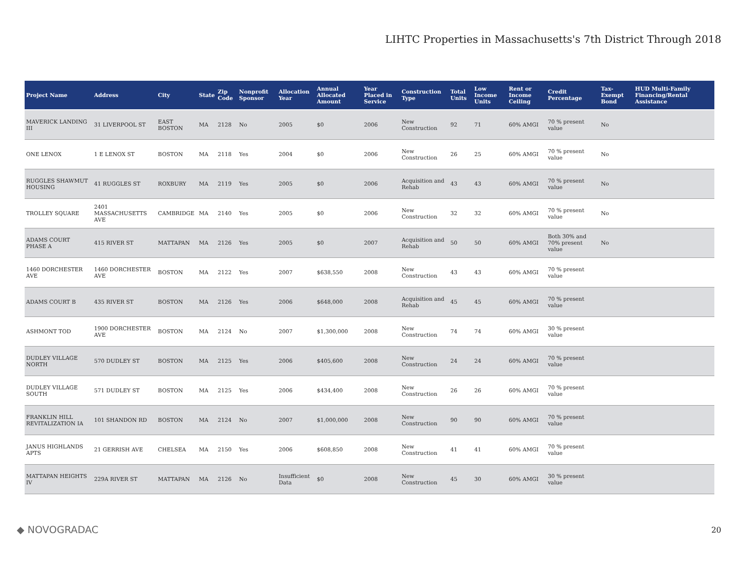LIHTC Properties in Massachusetts's 7th District Through 2018
| Project Name | Address | City | State | Zip Code | Nonprofit Sponsor | Allocation Year | Annual Allocated Amount | Year Placed in Service | Construction Type | Total Units | Low Income Units | Rent or Income Ceiling | Credit Percentage | Tax-Exempt Bond | HUD Multi-Family Financing/Rental Assistance |
| --- | --- | --- | --- | --- | --- | --- | --- | --- | --- | --- | --- | --- | --- | --- | --- |
| MAVERICK LANDING III | 31 LIVERPOOL ST | EAST BOSTON | MA | 2128 | No | 2005 | $0 | 2006 | New Construction | 92 | 71 | 60% AMGI | 70 % present value | No | |
| ONE LENOX | 1 E LENOX ST | BOSTON | MA | 2118 | Yes | 2004 | $0 | 2006 | New Construction | 26 | 25 | 60% AMGI | 70 % present value | No | |
| RUGGLES SHAWMUT HOUSING | 41 RUGGLES ST | ROXBURY | MA | 2119 | Yes | 2005 | $0 | 2006 | Acquisition and Rehab | 43 | 43 | 60% AMGI | 70 % present value | No | |
| TROLLEY SQUARE | 2401 MASSACHUSETTS AVE | CAMBRIDGE | MA | 2140 | Yes | 2005 | $0 | 2006 | New Construction | 32 | 32 | 60% AMGI | 70 % present value | No | |
| ADAMS COURT PHASE A | 415 RIVER ST | MATTAPAN | MA | 2126 | Yes | 2005 | $0 | 2007 | Acquisition and Rehab | 50 | 50 | 60% AMGI | Both 30% and 70% present value | No | |
| 1460 DORCHESTER AVE | 1460 DORCHESTER AVE | BOSTON | MA | 2122 | Yes | 2007 | $638,550 | 2008 | New Construction | 43 | 43 | 60% AMGI | 70 % present value | | |
| ADAMS COURT B | 435 RIVER ST | BOSTON | MA | 2126 | Yes | 2006 | $648,000 | 2008 | Acquisition and Rehab | 45 | 45 | 60% AMGI | 70 % present value | | |
| ASHMONT TOD | 1900 DORCHESTER AVE | BOSTON | MA | 2124 | No | 2007 | $1,300,000 | 2008 | New Construction | 74 | 74 | 60% AMGI | 30 % present value | | |
| DUDLEY VILLAGE NORTH | 570 DUDLEY ST | BOSTON | MA | 2125 | Yes | 2006 | $405,600 | 2008 | New Construction | 24 | 24 | 60% AMGI | 70 % present value | | |
| DUDLEY VILLAGE SOUTH | 571 DUDLEY ST | BOSTON | MA | 2125 | Yes | 2006 | $434,400 | 2008 | New Construction | 26 | 26 | 60% AMGI | 70 % present value | | |
| FRANKLIN HILL REVITALIZATION IA | 101 SHANDON RD | BOSTON | MA | 2124 | No | 2007 | $1,000,000 | 2008 | New Construction | 90 | 90 | 60% AMGI | 70 % present value | | |
| JANUS HIGHLANDS APTS | 21 GERRISH AVE | CHELSEA | MA | 2150 | Yes | 2006 | $608,850 | 2008 | New Construction | 41 | 41 | 60% AMGI | 70 % present value | | |
| MATTAPAN HEIGHTS IV | 229A RIVER ST | MATTAPAN | MA | 2126 | No | Insufficient Data | $0 | 2008 | New Construction | 45 | 30 | 60% AMGI | 30 % present value | | |
◆ NOVOGRADAC 20